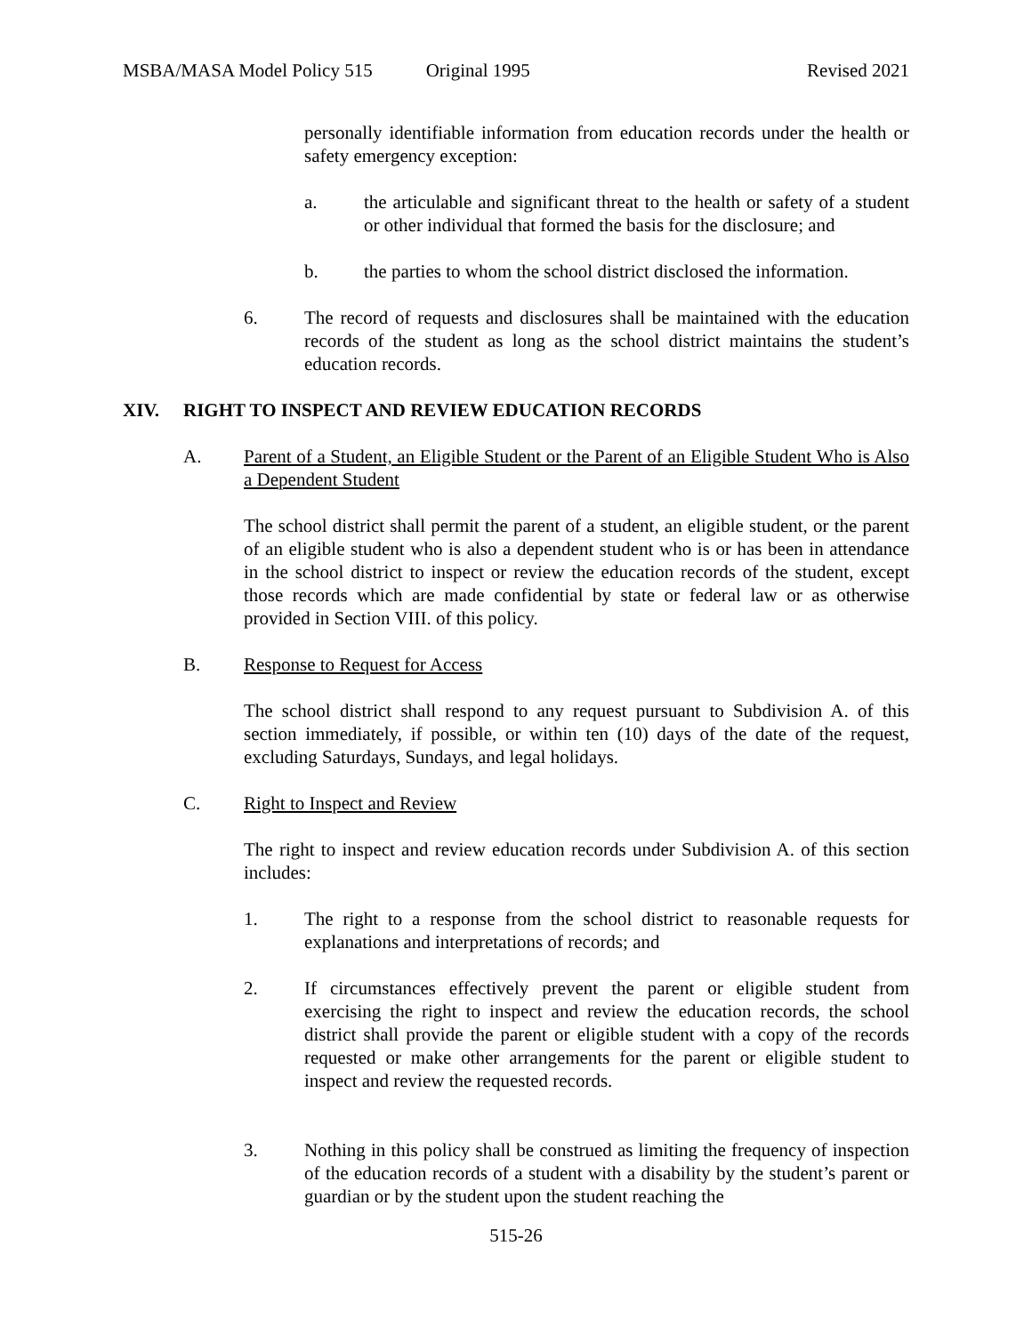MSBA/MASA Model Policy 515 Original 1995 Revised 2021
personally identifiable information from education records under the health or safety emergency exception:
a. the articulable and significant threat to the health or safety of a student or other individual that formed the basis for the disclosure; and
b. the parties to whom the school district disclosed the information.
6. The record of requests and disclosures shall be maintained with the education records of the student as long as the school district maintains the student’s education records.
XIV. RIGHT TO INSPECT AND REVIEW EDUCATION RECORDS
A. Parent of a Student, an Eligible Student or the Parent of an Eligible Student Who is Also a Dependent Student
The school district shall permit the parent of a student, an eligible student, or the parent of an eligible student who is also a dependent student who is or has been in attendance in the school district to inspect or review the education records of the student, except those records which are made confidential by state or federal law or as otherwise provided in Section VIII. of this policy.
B. Response to Request for Access
The school district shall respond to any request pursuant to Subdivision A. of this section immediately, if possible, or within ten (10) days of the date of the request, excluding Saturdays, Sundays, and legal holidays.
C. Right to Inspect and Review
The right to inspect and review education records under Subdivision A. of this section includes:
1. The right to a response from the school district to reasonable requests for explanations and interpretations of records; and
2. If circumstances effectively prevent the parent or eligible student from exercising the right to inspect and review the education records, the school district shall provide the parent or eligible student with a copy of the records requested or make other arrangements for the parent or eligible student to inspect and review the requested records.
3. Nothing in this policy shall be construed as limiting the frequency of inspection of the education records of a student with a disability by the student’s parent or guardian or by the student upon the student reaching the
515-26